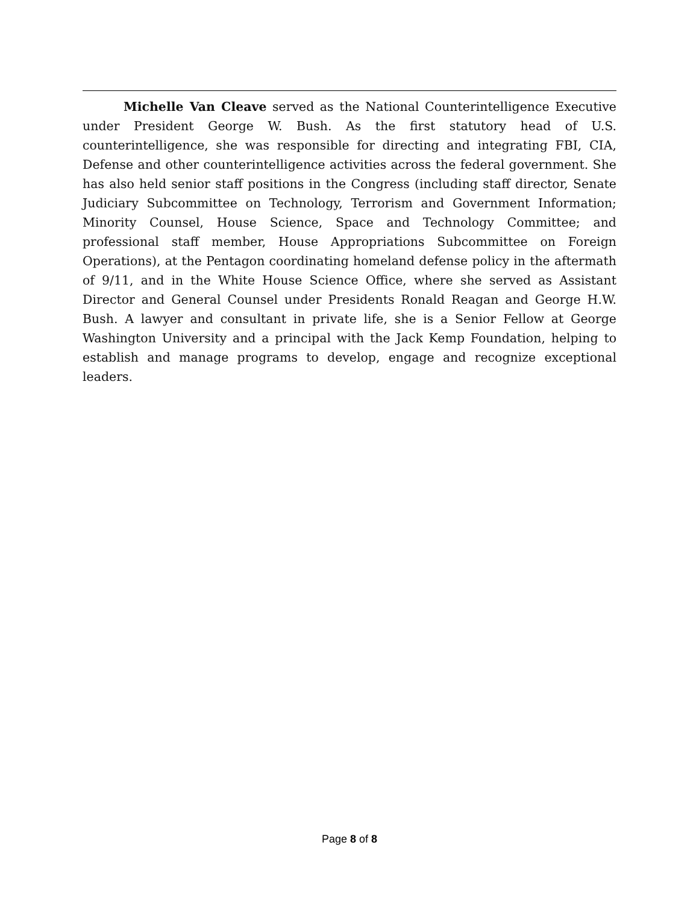Michelle Van Cleave served as the National Counterintelligence Executive under President George W. Bush. As the first statutory head of U.S. counterintelligence, she was responsible for directing and integrating FBI, CIA, Defense and other counterintelligence activities across the federal government. She has also held senior staff positions in the Congress (including staff director, Senate Judiciary Subcommittee on Technology, Terrorism and Government Information; Minority Counsel, House Science, Space and Technology Committee; and professional staff member, House Appropriations Subcommittee on Foreign Operations), at the Pentagon coordinating homeland defense policy in the aftermath of 9/11, and in the White House Science Office, where she served as Assistant Director and General Counsel under Presidents Ronald Reagan and George H.W. Bush. A lawyer and consultant in private life, she is a Senior Fellow at George Washington University and a principal with the Jack Kemp Foundation, helping to establish and manage programs to develop, engage and recognize exceptional leaders.
Page 8 of 8